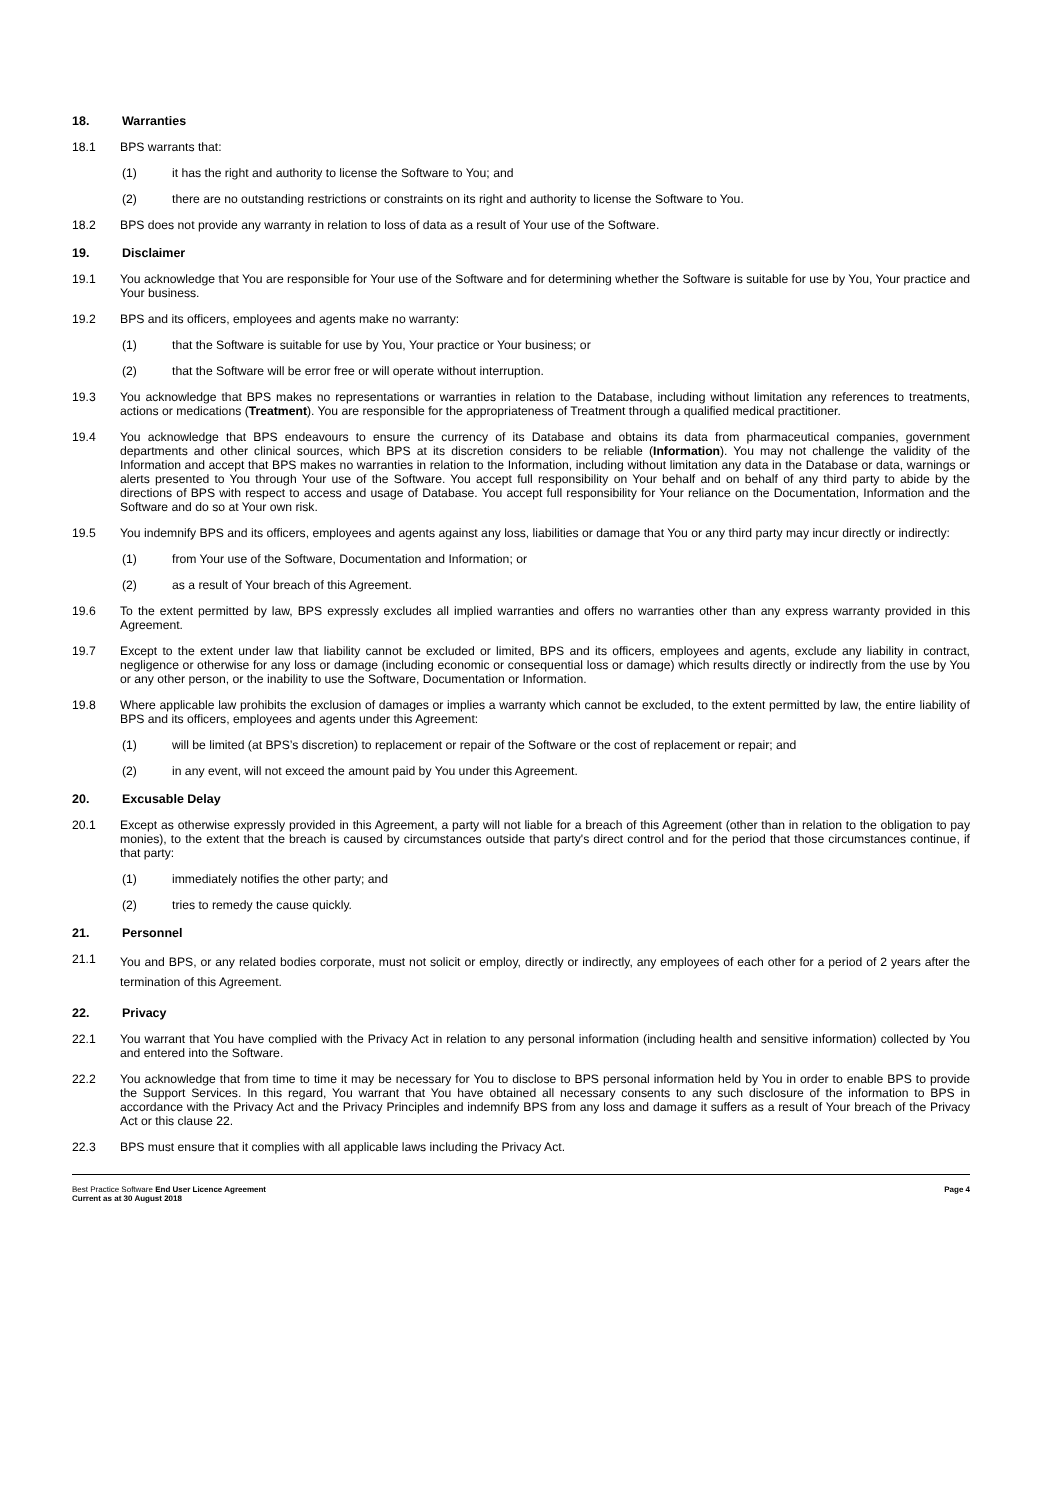18. Warranties
18.1 BPS warrants that:
(1) it has the right and authority to license the Software to You; and
(2) there are no outstanding restrictions or constraints on its right and authority to license the Software to You.
18.2 BPS does not provide any warranty in relation to loss of data as a result of Your use of the Software.
19. Disclaimer
19.1 You acknowledge that You are responsible for Your use of the Software and for determining whether the Software is suitable for use by You, Your practice and Your business.
19.2 BPS and its officers, employees and agents make no warranty:
(1) that the Software is suitable for use by You, Your practice or Your business; or
(2) that the Software will be error free or will operate without interruption.
19.3 You acknowledge that BPS makes no representations or warranties in relation to the Database, including without limitation any references to treatments, actions or medications (Treatment). You are responsible for the appropriateness of Treatment through a qualified medical practitioner.
19.4 You acknowledge that BPS endeavours to ensure the currency of its Database and obtains its data from pharmaceutical companies, government departments and other clinical sources, which BPS at its discretion considers to be reliable (Information). You may not challenge the validity of the Information and accept that BPS makes no warranties in relation to the Information, including without limitation any data in the Database or data, warnings or alerts presented to You through Your use of the Software. You accept full responsibility on Your behalf and on behalf of any third party to abide by the directions of BPS with respect to access and usage of Database. You accept full responsibility for Your reliance on the Documentation, Information and the Software and do so at Your own risk.
19.5 You indemnify BPS and its officers, employees and agents against any loss, liabilities or damage that You or any third party may incur directly or indirectly:
(1) from Your use of the Software, Documentation and Information; or
(2) as a result of Your breach of this Agreement.
19.6 To the extent permitted by law, BPS expressly excludes all implied warranties and offers no warranties other than any express warranty provided in this Agreement.
19.7 Except to the extent under law that liability cannot be excluded or limited, BPS and its officers, employees and agents, exclude any liability in contract, negligence or otherwise for any loss or damage (including economic or consequential loss or damage) which results directly or indirectly from the use by You or any other person, or the inability to use the Software, Documentation or Information.
19.8 Where applicable law prohibits the exclusion of damages or implies a warranty which cannot be excluded, to the extent permitted by law, the entire liability of BPS and its officers, employees and agents under this Agreement:
(1) will be limited (at BPS’s discretion) to replacement or repair of the Software or the cost of replacement or repair; and
(2) in any event, will not exceed the amount paid by You under this Agreement.
20. Excusable Delay
20.1 Except as otherwise expressly provided in this Agreement, a party will not liable for a breach of this Agreement (other than in relation to the obligation to pay monies), to the extent that the breach is caused by circumstances outside that party's direct control and for the period that those circumstances continue, if that party:
(1) immediately notifies the other party; and
(2) tries to remedy the cause quickly.
21. Personnel
21.1 You and BPS, or any related bodies corporate, must not solicit or employ, directly or indirectly, any employees of each other for a period of 2 years after the termination of this Agreement.
22. Privacy
22.1 You warrant that You have complied with the Privacy Act in relation to any personal information (including health and sensitive information) collected by You and entered into the Software.
22.2 You acknowledge that from time to time it may be necessary for You to disclose to BPS personal information held by You in order to enable BPS to provide the Support Services. In this regard, You warrant that You have obtained all necessary consents to any such disclosure of the information to BPS in accordance with the Privacy Act and the Privacy Principles and indemnify BPS from any loss and damage it suffers as a result of Your breach of the Privacy Act or this clause 22.
22.3 BPS must ensure that it complies with all applicable laws including the Privacy Act.
Best Practice Software End User Licence Agreement
Current as at 30 August 2018
Page 4